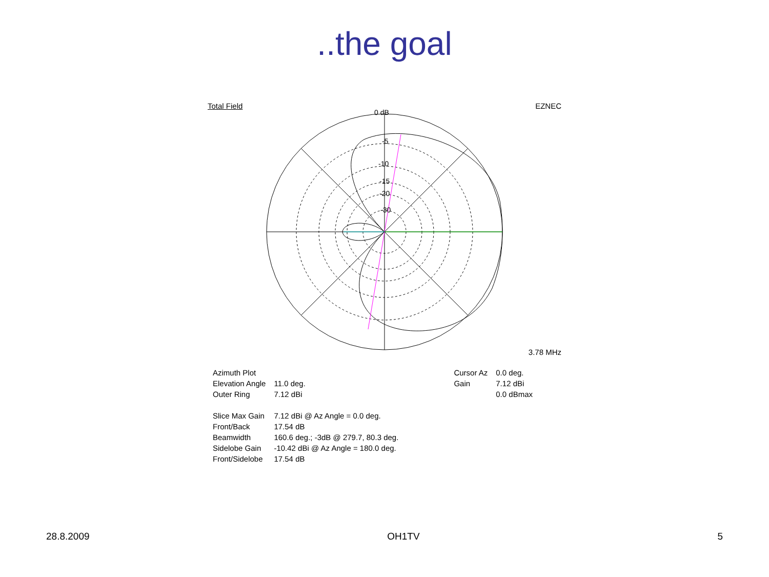..the goal
Total Field EZNEC
0 dB
-5
-10
-15
-20
-30
3.78 MHz
| Azimuth Plot | |
| Elevation Angle | 11.0 deg. |
| Outer Ring | 7.12 dBi |
| Slice Max Gain | 7.12 dBi @ Az Angle = 0.0 deg. |
| Front/Back | 17.54 dB |
| Beamwidth | 160.6 deg.; -3dB @ 279.7, 80.3 deg. |
| Sidelobe Gain | -10.42 dBi @ Az Angle = 180.0 deg. |
| Front/Sidelobe | 17.54 dB |
| Cursor Az | 0.0 deg. |
| Gain | 7.12 dBi |
| | 0.0 dBmax |
28.8.2009 OH1TV 5